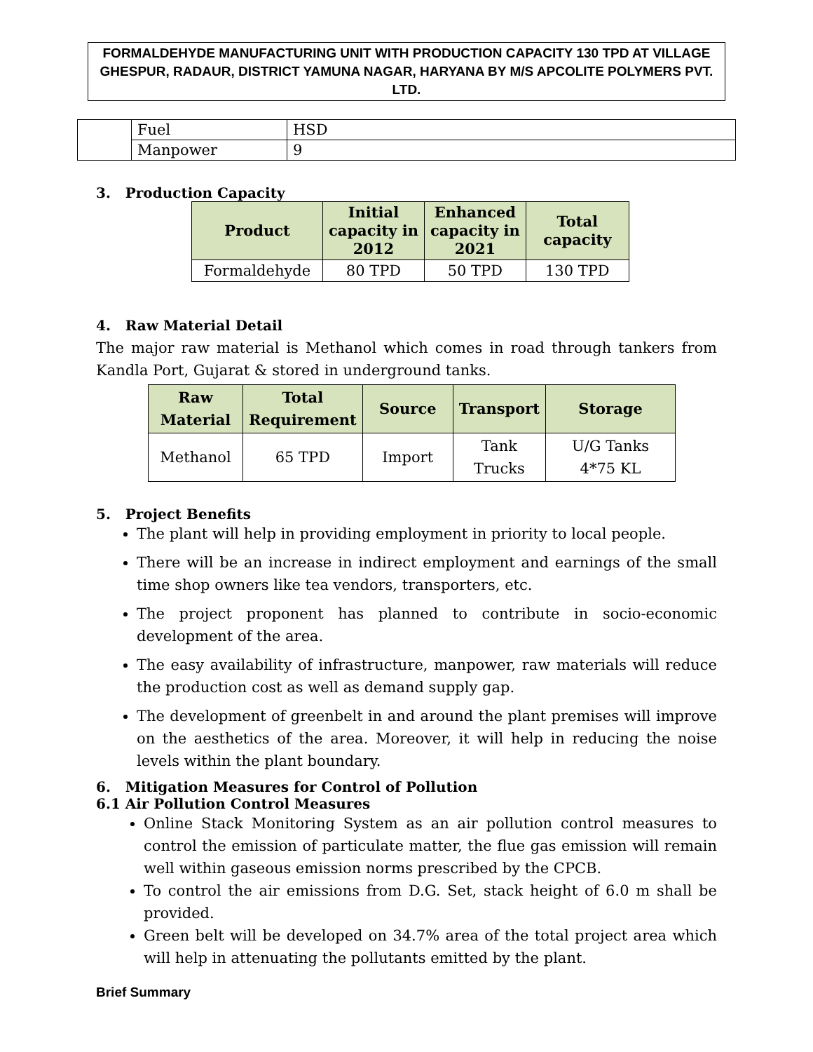FORMALDEHYDE MANUFACTURING UNIT WITH PRODUCTION CAPACITY 130 TPD AT VILLAGE GHESPUR, RADAUR, DISTRICT YAMUNA NAGAR, HARYANA BY M/S APCOLITE POLYMERS PVT. LTD.
| | Fuel | HSD |
| | Manpower | 9 |
3. Production Capacity
| Product | Initial capacity in 2012 | Enhanced capacity in 2021 | Total capacity |
| --- | --- | --- | --- |
| Formaldehyde | 80 TPD | 50 TPD | 130 TPD |
4. Raw Material Detail
The major raw material is Methanol which comes in road through tankers from Kandla Port, Gujarat & stored in underground tanks.
| Raw Material | Total Requirement | Source | Transport | Storage |
| --- | --- | --- | --- | --- |
| Methanol | 65 TPD | Import | Tank Trucks | U/G Tanks 4*75 KL |
5. Project Benefits
The plant will help in providing employment in priority to local people.
There will be an increase in indirect employment and earnings of the small time shop owners like tea vendors, transporters, etc.
The project proponent has planned to contribute in socio-economic development of the area.
The easy availability of infrastructure, manpower, raw materials will reduce the production cost as well as demand supply gap.
The development of greenbelt in and around the plant premises will improve on the aesthetics of the area. Moreover, it will help in reducing the noise levels within the plant boundary.
6. Mitigation Measures for Control of Pollution
6.1 Air Pollution Control Measures
Online Stack Monitoring System as an air pollution control measures to control the emission of particulate matter, the flue gas emission will remain well within gaseous emission norms prescribed by the CPCB.
To control the air emissions from D.G. Set, stack height of 6.0 m shall be provided.
Green belt will be developed on 34.7% area of the total project area which will help in attenuating the pollutants emitted by the plant.
Brief Summary